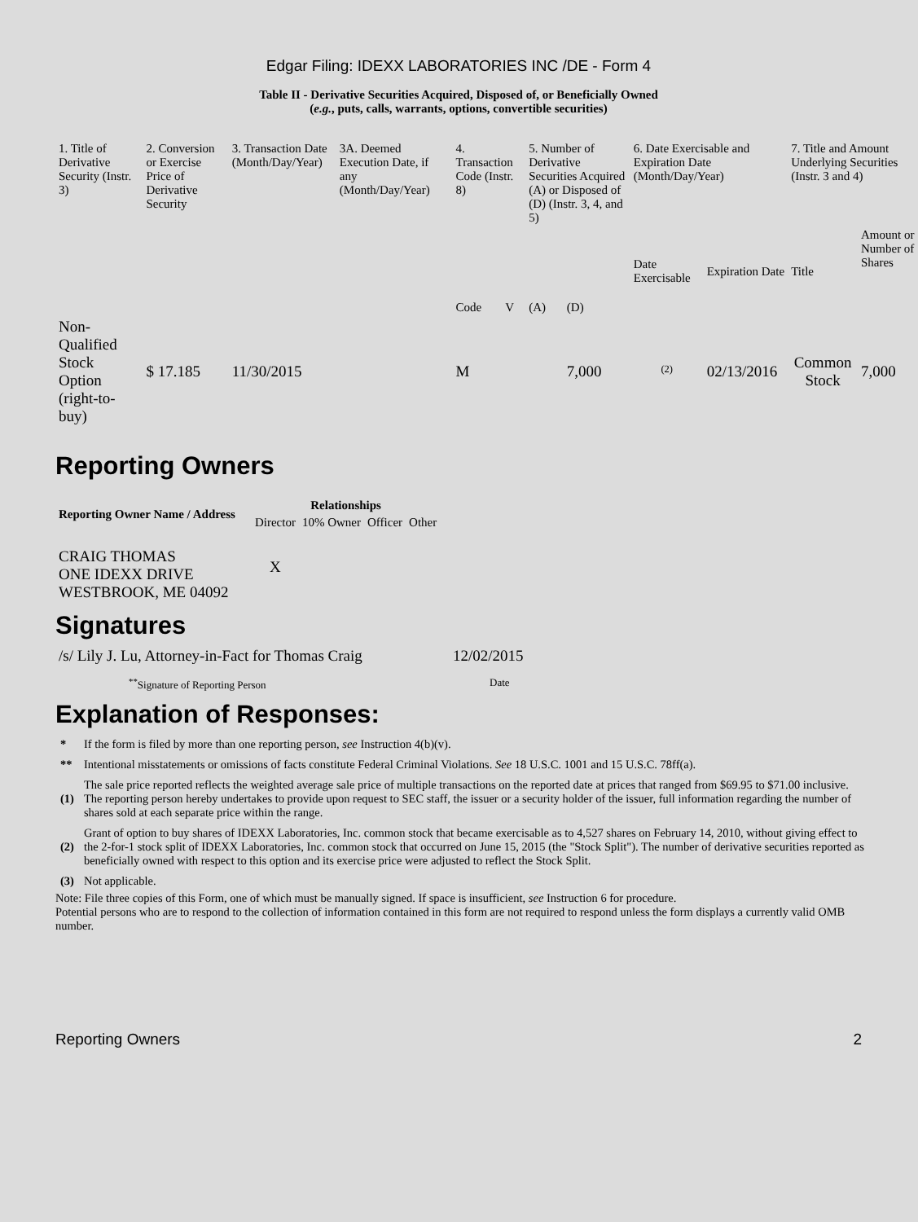Edgar Filing: IDEXX LABORATORIES INC /DE - Form 4
Table II - Derivative Securities Acquired, Disposed of, or Beneficially Owned
(e.g., puts, calls, warrants, options, convertible securities)
| 1. Title of Derivative Security (Instr. 3) | 2. Conversion or Exercise Price of Derivative Security | 3. Transaction Date (Month/Day/Year) | 3A. Deemed Execution Date, if any (Month/Day/Year) | 4. Transaction Code (Instr. 8) | | 5. Number of Derivative Securities Acquired (A) or Disposed of (D) (Instr. 3, 4, and 5) | | 6. Date Exercisable and Expiration Date (Month/Day/Year) | | 7. Title and Amount Underlying Securities (Instr. 3 and 4) | |
| | | | | Code | V | (A) | (D) | Date Exercisable | Expiration Date | Title | Amount or Number of Shares |
| Non-Qualified Stock Option (right-to-buy) | $ 17.185 | 11/30/2015 | | M | | | 7,000 | <sup>(2)</sup> | 02/13/2016 | Common Stock | 7,000 |
Reporting Owners
| Reporting Owner Name / Address | Relationships | | | |
| --- | --- | --- | --- | --- |
| | Director | 10% Owner | Officer | Other |
| CRAIG THOMAS ONE IDEXX DRIVE WESTBROOK, ME 04092 | X | | | |
Signatures
| /s/ Lily J. Lu, Attorney-in-Fact for Thomas Craig | 12/02/2015 |
| <sup>**</sup> Signature of Reporting Person | Date |
Explanation of Responses:
| * | If the form is filed by more than one reporting person, see Instruction 4(b)(v). |
| ** | Intentional misstatements or omissions of facts constitute Federal Criminal Violations. See 18 U.S.C. 1001 and 15 U.S.C. 78ff(a). |
| (1) | The sale price reported reflects the weighted average sale price of multiple transactions on the reported date at prices that ranged from $69.95 to $71.00 inclusive. The reporting person hereby undertakes to provide upon request to SEC staff, the issuer or a security holder of the issuer, full information regarding the number of shares sold at each separate price within the range. |
| (2) | Grant of option to buy shares of IDEXX Laboratories, Inc. common stock that became exercisable as to 4,527 shares on February 14, 2010, without giving effect to the 2-for-1 stock split of IDEXX Laboratories, Inc. common stock that occurred on June 15, 2015 (the "Stock Split"). The number of derivative securities reported as beneficially owned with respect to this option and its exercise price were adjusted to reflect the Stock Split. |
| (3) | Not applicable. |
Note: File three copies of this Form, one of which must be manually signed. If space is insufficient, see Instruction 6 for procedure.
Potential persons who are to respond to the collection of information contained in this form are not required to respond unless the form displays a currently valid OMB number.
Reporting Owners 2